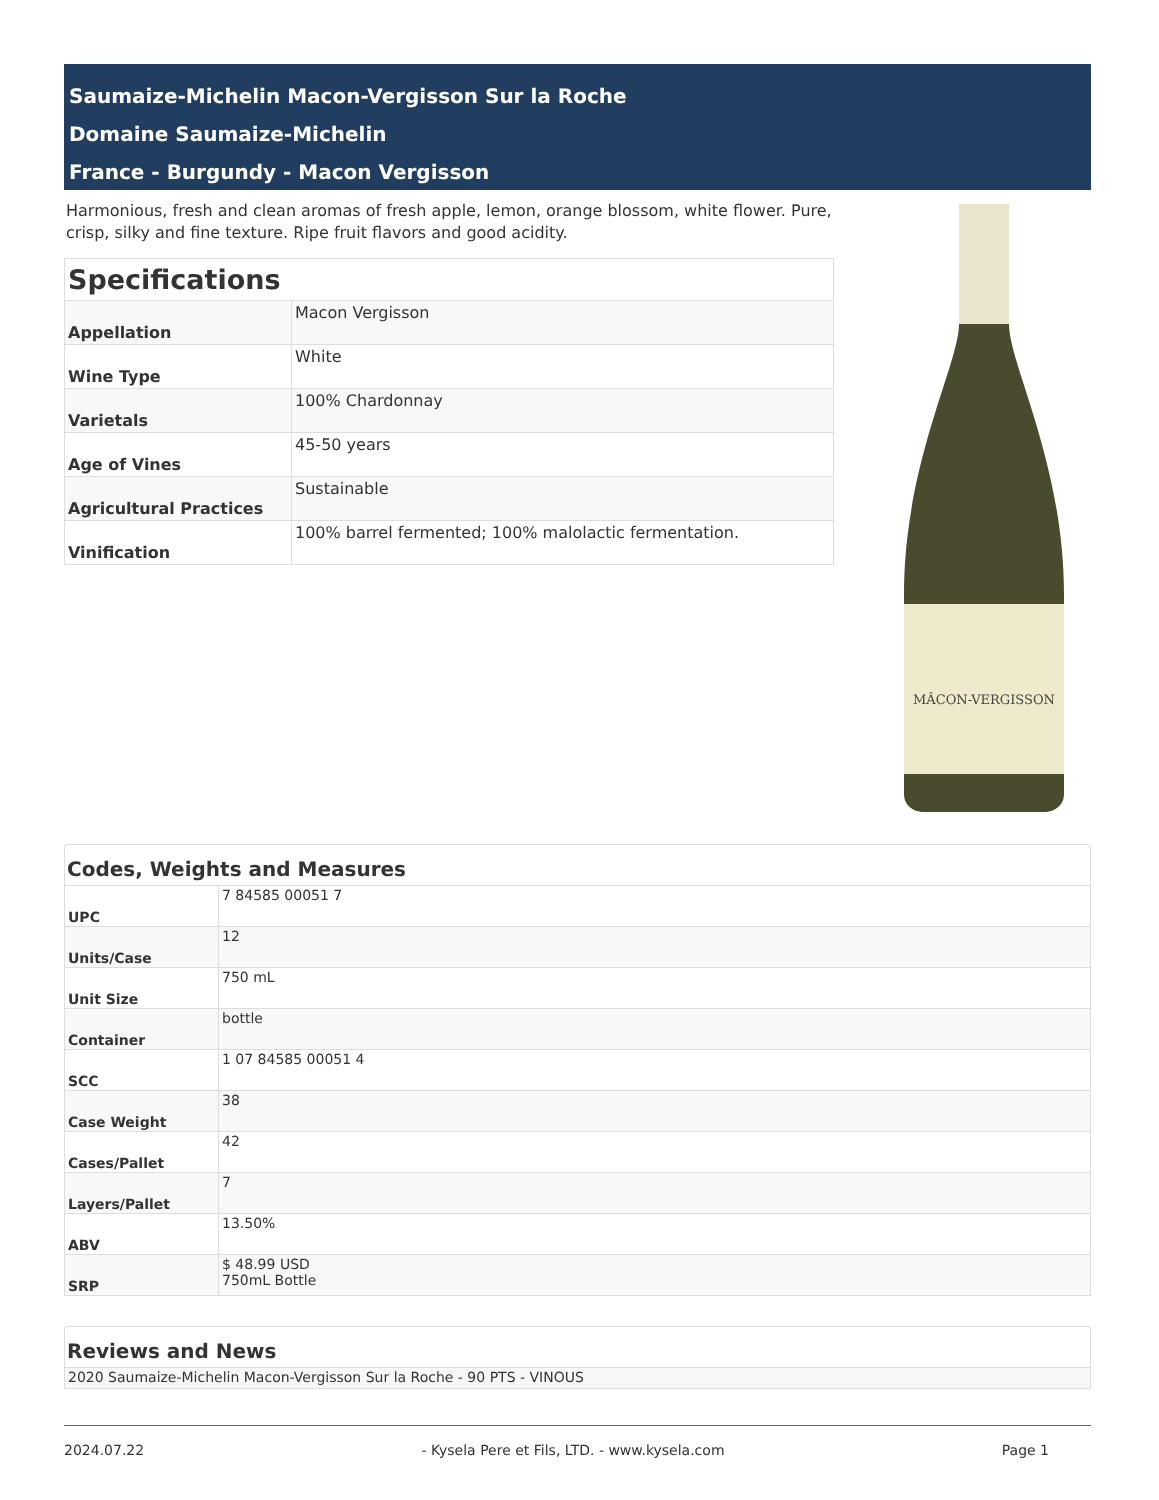Saumaize-Michelin Macon-Vergisson Sur la Roche
Domaine Saumaize-Michelin
France - Burgundy - Macon Vergisson
Harmonious, fresh and clean aromas of fresh apple, lemon, orange blossom, white flower. Pure, crisp, silky and fine texture. Ripe fruit flavors and good acidity.
| Specifications | |
| --- | --- |
| Appellation | Macon Vergisson |
| Wine Type | White |
| Varietals | 100% Chardonnay |
| Age of Vines | 45-50 years |
| Agricultural Practices | Sustainable |
| Vinification | 100% barrel fermented; 100% malolactic fermentation. |
MÂCON-VERGISSON
Codes, Weights and Measures
| UPC | 7 84585 00051 7 |
| Units/Case | 12 |
| Unit Size | 750 mL |
| Container | bottle |
| SCC | 1 07 84585 00051 4 |
| Case Weight | 38 |
| Cases/Pallet | 42 |
| Layers/Pallet | 7 |
| ABV | 13.50% |
| SRP | $ 48.99 USD 750mL Bottle |
Reviews and News
| 2020 Saumaize-Michelin Macon-Vergisson Sur la Roche - 90 PTS - VINOUS |
2024.07.22 - Kysela Pere et Fils, LTD. - www.kysela.com Page 1